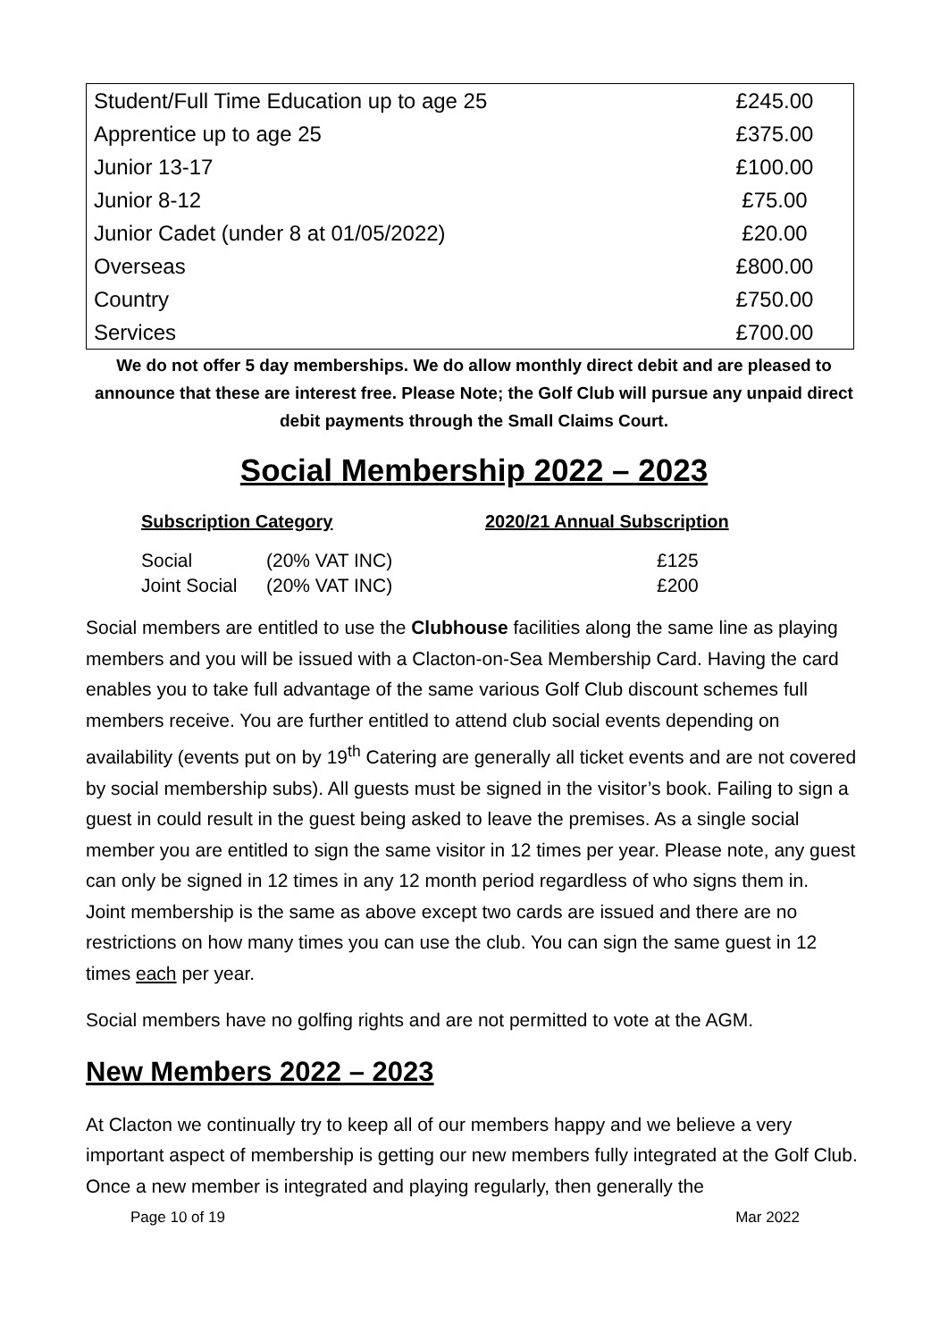| Student/Full Time Education up to age 25 | £245.00 |
| Apprentice up to age 25 | £375.00 |
| Junior 13-17 | £100.00 |
| Junior 8-12 | £75.00 |
| Junior Cadet (under 8 at 01/05/2022) | £20.00 |
| Overseas | £800.00 |
| Country | £750.00 |
| Services | £700.00 |
We do not offer 5 day memberships. We do allow monthly direct debit and are pleased to announce that these are interest free. Please Note; the Golf Club will pursue any unpaid direct debit payments through the Small Claims Court.
Social Membership 2022 – 2023
| Subscription Category | | 2020/21 Annual Subscription |
| --- | --- | --- |
| Social | (20% VAT INC) | £125 |
| Joint Social | (20% VAT INC) | £200 |
Social members are entitled to use the Clubhouse facilities along the same line as playing members and you will be issued with a Clacton-on-Sea Membership Card. Having the card enables you to take full advantage of the same various Golf Club discount schemes full members receive. You are further entitled to attend club social events depending on availability (events put on by 19<sup>th</sup> Catering are generally all ticket events and are not covered by social membership subs). All guests must be signed in the visitor’s book. Failing to sign a guest in could result in the guest being asked to leave the premises. As a single social member you are entitled to sign the same visitor in 12 times per year. Please note, any guest can only be signed in 12 times in any 12 month period regardless of who signs them in.
Joint membership is the same as above except two cards are issued and there are no restrictions on how many times you can use the club. You can sign the same guest in 12 times each per year.
Social members have no golfing rights and are not permitted to vote at the AGM.
New Members 2022 – 2023
At Clacton we continually try to keep all of our members happy and we believe a very important aspect of membership is getting our new members fully integrated at the Golf Club. Once a new member is integrated and playing regularly, then generally the
Page 10 of 19 Mar 2022